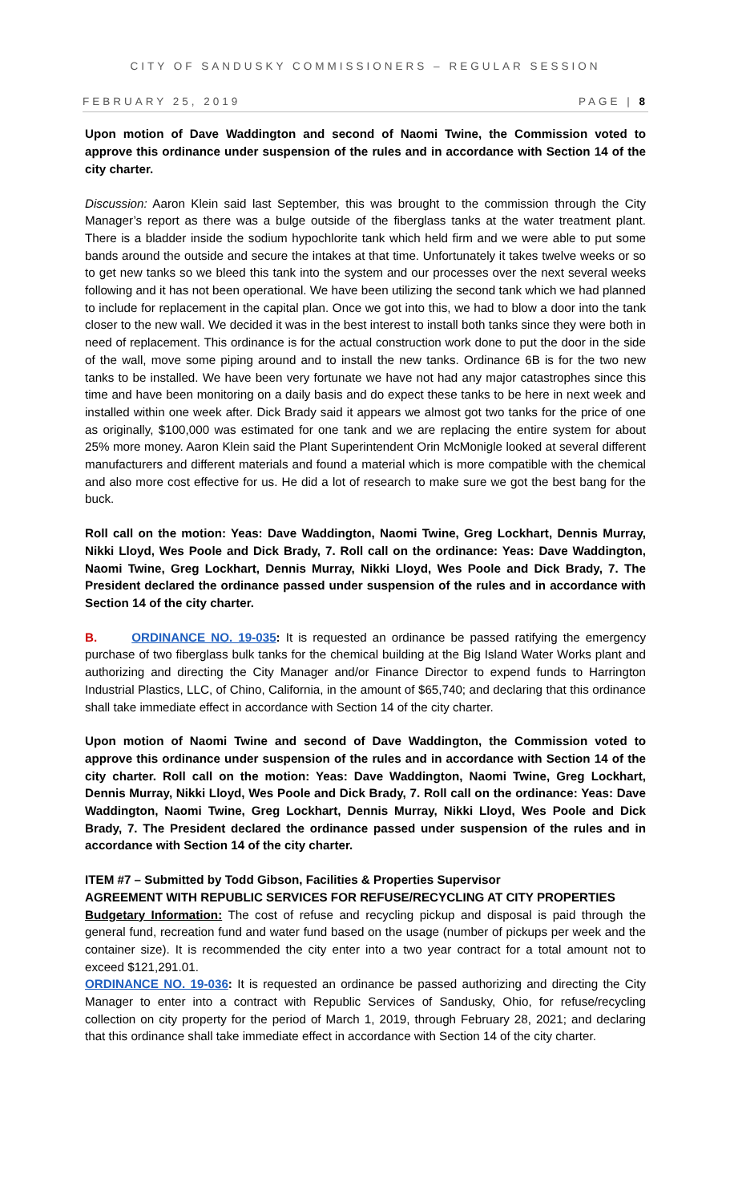CITY OF SANDUSKY COMMISSIONERS – REGULAR SESSION
FEBRUARY 25, 2019 PAGE | 8
Upon motion of Dave Waddington and second of Naomi Twine, the Commission voted to approve this ordinance under suspension of the rules and in accordance with Section 14 of the city charter.
Discussion: Aaron Klein said last September, this was brought to the commission through the City Manager’s report as there was a bulge outside of the fiberglass tanks at the water treatment plant. There is a bladder inside the sodium hypochlorite tank which held firm and we were able to put some bands around the outside and secure the intakes at that time. Unfortunately it takes twelve weeks or so to get new tanks so we bleed this tank into the system and our processes over the next several weeks following and it has not been operational. We have been utilizing the second tank which we had planned to include for replacement in the capital plan. Once we got into this, we had to blow a door into the tank closer to the new wall. We decided it was in the best interest to install both tanks since they were both in need of replacement. This ordinance is for the actual construction work done to put the door in the side of the wall, move some piping around and to install the new tanks. Ordinance 6B is for the two new tanks to be installed. We have been very fortunate we have not had any major catastrophes since this time and have been monitoring on a daily basis and do expect these tanks to be here in next week and installed within one week after. Dick Brady said it appears we almost got two tanks for the price of one as originally, $100,000 was estimated for one tank and we are replacing the entire system for about 25% more money. Aaron Klein said the Plant Superintendent Orin McMonigle looked at several different manufacturers and different materials and found a material which is more compatible with the chemical and also more cost effective for us. He did a lot of research to make sure we got the best bang for the buck.
Roll call on the motion: Yeas: Dave Waddington, Naomi Twine, Greg Lockhart, Dennis Murray, Nikki Lloyd, Wes Poole and Dick Brady, 7. Roll call on the ordinance: Yeas: Dave Waddington, Naomi Twine, Greg Lockhart, Dennis Murray, Nikki Lloyd, Wes Poole and Dick Brady, 7. The President declared the ordinance passed under suspension of the rules and in accordance with Section 14 of the city charter.
B. ORDINANCE NO. 19-035: It is requested an ordinance be passed ratifying the emergency purchase of two fiberglass bulk tanks for the chemical building at the Big Island Water Works plant and authorizing and directing the City Manager and/or Finance Director to expend funds to Harrington Industrial Plastics, LLC, of Chino, California, in the amount of $65,740; and declaring that this ordinance shall take immediate effect in accordance with Section 14 of the city charter.
Upon motion of Naomi Twine and second of Dave Waddington, the Commission voted to approve this ordinance under suspension of the rules and in accordance with Section 14 of the city charter. Roll call on the motion: Yeas: Dave Waddington, Naomi Twine, Greg Lockhart, Dennis Murray, Nikki Lloyd, Wes Poole and Dick Brady, 7. Roll call on the ordinance: Yeas: Dave Waddington, Naomi Twine, Greg Lockhart, Dennis Murray, Nikki Lloyd, Wes Poole and Dick Brady, 7. The President declared the ordinance passed under suspension of the rules and in accordance with Section 14 of the city charter.
ITEM #7 – Submitted by Todd Gibson, Facilities & Properties Supervisor
AGREEMENT WITH REPUBLIC SERVICES FOR REFUSE/RECYCLING AT CITY PROPERTIES
Budgetary Information: The cost of refuse and recycling pickup and disposal is paid through the general fund, recreation fund and water fund based on the usage (number of pickups per week and the container size). It is recommended the city enter into a two year contract for a total amount not to exceed $121,291.01.
ORDINANCE NO. 19-036: It is requested an ordinance be passed authorizing and directing the City Manager to enter into a contract with Republic Services of Sandusky, Ohio, for refuse/recycling collection on city property for the period of March 1, 2019, through February 28, 2021; and declaring that this ordinance shall take immediate effect in accordance with Section 14 of the city charter.